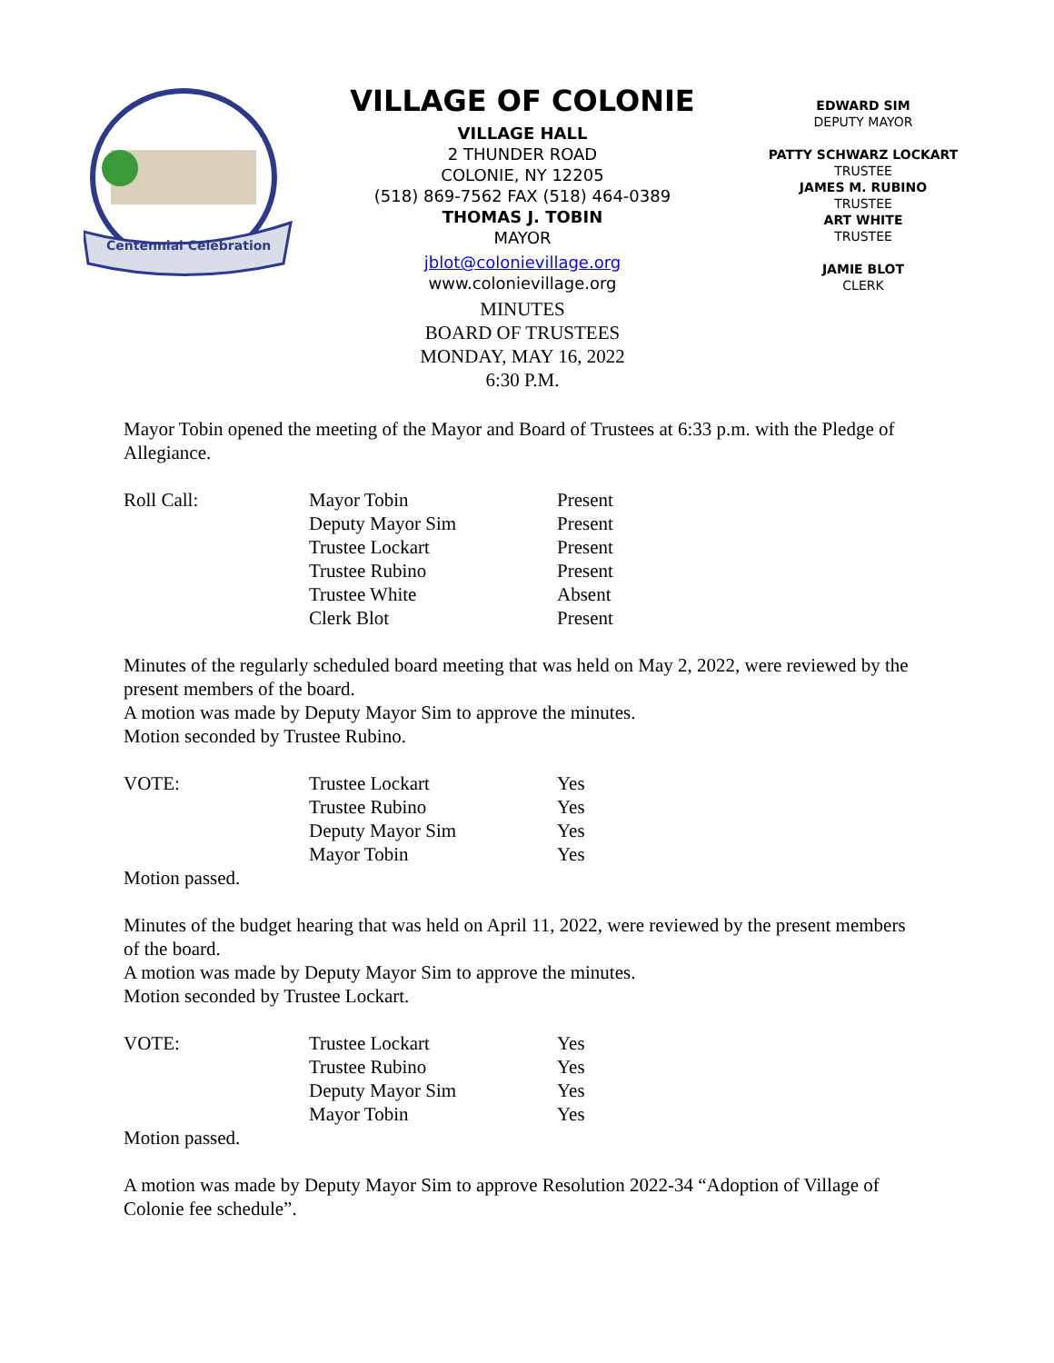Centennial Celebration
VILLAGE OF COLONIE
VILLAGE HALL
2 THUNDER ROAD
COLONIE, NY 12205
(518) 869-7562 FAX (518) 464-0389
THOMAS J. TOBIN
MAYOR
jblot@colonievillage.org
www.colonievillage.org
MINUTES
BOARD OF TRUSTEES
MONDAY, MAY 16, 2022
6:30 P.M.
EDWARD SIM
DEPUTY MAYOR
PATTY SCHWARZ LOCKART
TRUSTEE
JAMES M. RUBINO
TRUSTEE
ART WHITE
TRUSTEE
JAMIE BLOT
CLERK
Mayor Tobin opened the meeting of the Mayor and Board of Trustees at 6:33 p.m. with the Pledge of Allegiance.
| Roll Call: | Mayor Tobin | Present |
| | Deputy Mayor Sim | Present |
| | Trustee Lockart | Present |
| | Trustee Rubino | Present |
| | Trustee White | Absent |
| | Clerk Blot | Present |
Minutes of the regularly scheduled board meeting that was held on May 2, 2022, were reviewed by the present members of the board.
A motion was made by Deputy Mayor Sim to approve the minutes.
Motion seconded by Trustee Rubino.
| VOTE: | Trustee Lockart | Yes |
| | Trustee Rubino | Yes |
| | Deputy Mayor Sim | Yes |
| | Mayor Tobin | Yes |
Motion passed.
Minutes of the budget hearing that was held on April 11, 2022, were reviewed by the present members of the board.
A motion was made by Deputy Mayor Sim to approve the minutes.
Motion seconded by Trustee Lockart.
| VOTE: | Trustee Lockart | Yes |
| | Trustee Rubino | Yes |
| | Deputy Mayor Sim | Yes |
| | Mayor Tobin | Yes |
Motion passed.
A motion was made by Deputy Mayor Sim to approve Resolution 2022-34 “Adoption of Village of Colonie fee schedule”.